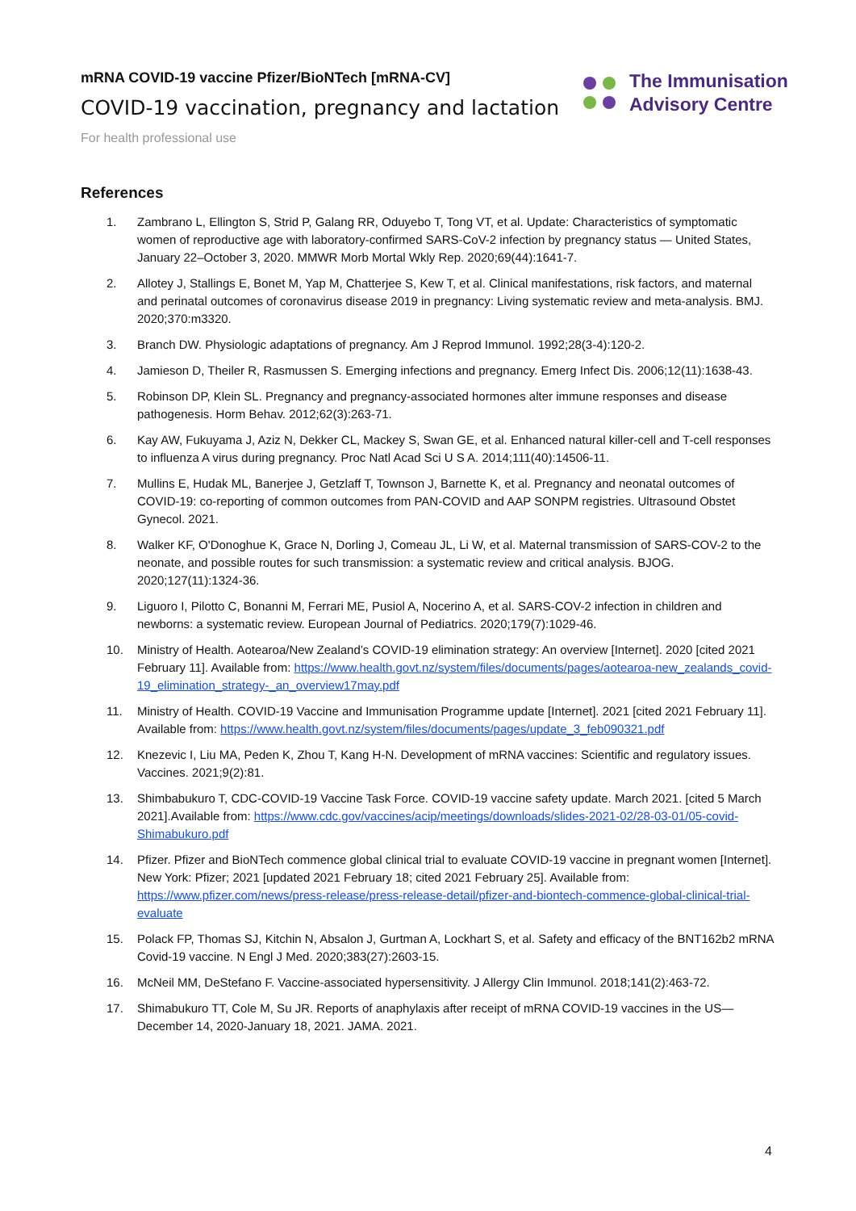mRNA COVID-19 vaccine Pfizer/BioNTech [mRNA-CV]
COVID-19 vaccination, pregnancy and lactation
For health professional use
The Immunisation
Advisory Centre
References
1. Zambrano L, Ellington S, Strid P, Galang RR, Oduyebo T, Tong VT, et al. Update: Characteristics of symptomatic women of reproductive age with laboratory-confirmed SARS-CoV-2 infection by pregnancy status — United States, January 22–October 3, 2020. MMWR Morb Mortal Wkly Rep. 2020;69(44):1641-7.
2. Allotey J, Stallings E, Bonet M, Yap M, Chatterjee S, Kew T, et al. Clinical manifestations, risk factors, and maternal and perinatal outcomes of coronavirus disease 2019 in pregnancy: Living systematic review and meta-analysis. BMJ. 2020;370:m3320.
3. Branch DW. Physiologic adaptations of pregnancy. Am J Reprod Immunol. 1992;28(3-4):120-2.
4. Jamieson D, Theiler R, Rasmussen S. Emerging infections and pregnancy. Emerg Infect Dis. 2006;12(11):1638-43.
5. Robinson DP, Klein SL. Pregnancy and pregnancy-associated hormones alter immune responses and disease pathogenesis. Horm Behav. 2012;62(3):263-71.
6. Kay AW, Fukuyama J, Aziz N, Dekker CL, Mackey S, Swan GE, et al. Enhanced natural killer-cell and T-cell responses to influenza A virus during pregnancy. Proc Natl Acad Sci U S A. 2014;111(40):14506-11.
7. Mullins E, Hudak ML, Banerjee J, Getzlaff T, Townson J, Barnette K, et al. Pregnancy and neonatal outcomes of COVID-19: co-reporting of common outcomes from PAN-COVID and AAP SONPM registries. Ultrasound Obstet Gynecol. 2021.
8. Walker KF, O'Donoghue K, Grace N, Dorling J, Comeau JL, Li W, et al. Maternal transmission of SARS-COV-2 to the neonate, and possible routes for such transmission: a systematic review and critical analysis. BJOG. 2020;127(11):1324-36.
9. Liguoro I, Pilotto C, Bonanni M, Ferrari ME, Pusiol A, Nocerino A, et al. SARS-COV-2 infection in children and newborns: a systematic review. European Journal of Pediatrics. 2020;179(7):1029-46.
10. Ministry of Health. Aotearoa/New Zealand’s COVID-19 elimination strategy: An overview [Internet]. 2020 [cited 2021 February 11]. Available from: https://www.health.govt.nz/system/files/documents/pages/aotearoa-new_zealands_covid-19_elimination_strategy-_an_overview17may.pdf
11. Ministry of Health. COVID-19 Vaccine and Immunisation Programme update [Internet]. 2021 [cited 2021 February 11]. Available from: https://www.health.govt.nz/system/files/documents/pages/update_3_feb090321.pdf
12. Knezevic I, Liu MA, Peden K, Zhou T, Kang H-N. Development of mRNA vaccines: Scientific and regulatory issues. Vaccines. 2021;9(2):81.
13. Shimbabukuro T, CDC-COVID-19 Vaccine Task Force. COVID-19 vaccine safety update. March 2021. [cited 5 March 2021].Available from: https://www.cdc.gov/vaccines/acip/meetings/downloads/slides-2021-02/28-03-01/05-covid-Shimabukuro.pdf
14. Pfizer. Pfizer and BioNTech commence global clinical trial to evaluate COVID-19 vaccine in pregnant women [Internet]. New York: Pfizer; 2021 [updated 2021 February 18; cited 2021 February 25]. Available from: https://www.pfizer.com/news/press-release/press-release-detail/pfizer-and-biontech-commence-global-clinical-trial-evaluate
15. Polack FP, Thomas SJ, Kitchin N, Absalon J, Gurtman A, Lockhart S, et al. Safety and efficacy of the BNT162b2 mRNA Covid-19 vaccine. N Engl J Med. 2020;383(27):2603-15.
16. McNeil MM, DeStefano F. Vaccine-associated hypersensitivity. J Allergy Clin Immunol. 2018;141(2):463-72.
17. Shimabukuro TT, Cole M, Su JR. Reports of anaphylaxis after receipt of mRNA COVID-19 vaccines in the US—December 14, 2020-January 18, 2021. JAMA. 2021.
4